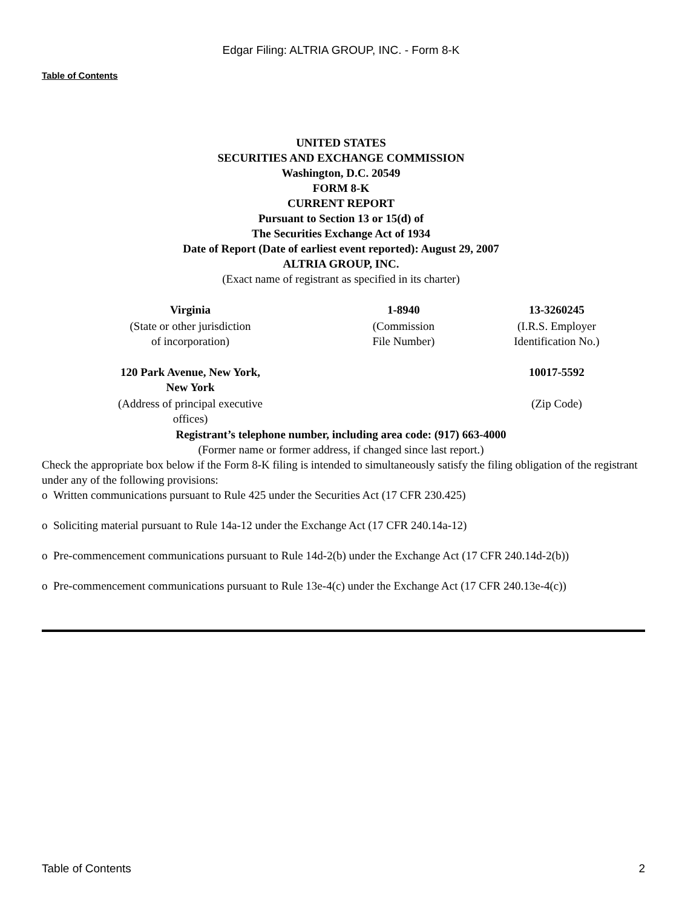Edgar Filing: ALTRIA GROUP, INC. - Form 8-K
Table of Contents
UNITED STATES
SECURITIES AND EXCHANGE COMMISSION
Washington, D.C. 20549
FORM 8-K
CURRENT REPORT
Pursuant to Section 13 or 15(d) of
The Securities Exchange Act of 1934
Date of Report (Date of earliest event reported): August 29, 2007
ALTRIA GROUP, INC.
(Exact name of registrant as specified in its charter)
| Virginia | 1-8940 | 13-3260245 |
| (State or other jurisdiction of incorporation) | (Commission File Number) | (I.R.S. Employer Identification No.) |
| 120 Park Avenue, New York, New York | | 10017-5592 |
| (Address of principal executive offices) | | (Zip Code) |
Registrant’s telephone number, including area code: (917) 663-4000
(Former name or former address, if changed since last report.)
Check the appropriate box below if the Form 8-K filing is intended to simultaneously satisfy the filing obligation of the registrant under any of the following provisions:
o Written communications pursuant to Rule 425 under the Securities Act (17 CFR 230.425)
o Soliciting material pursuant to Rule 14a-12 under the Exchange Act (17 CFR 240.14a-12)
o Pre-commencement communications pursuant to Rule 14d-2(b) under the Exchange Act (17 CFR 240.14d-2(b))
o Pre-commencement communications pursuant to Rule 13e-4(c) under the Exchange Act (17 CFR 240.13e-4(c))
Table of Contents 2